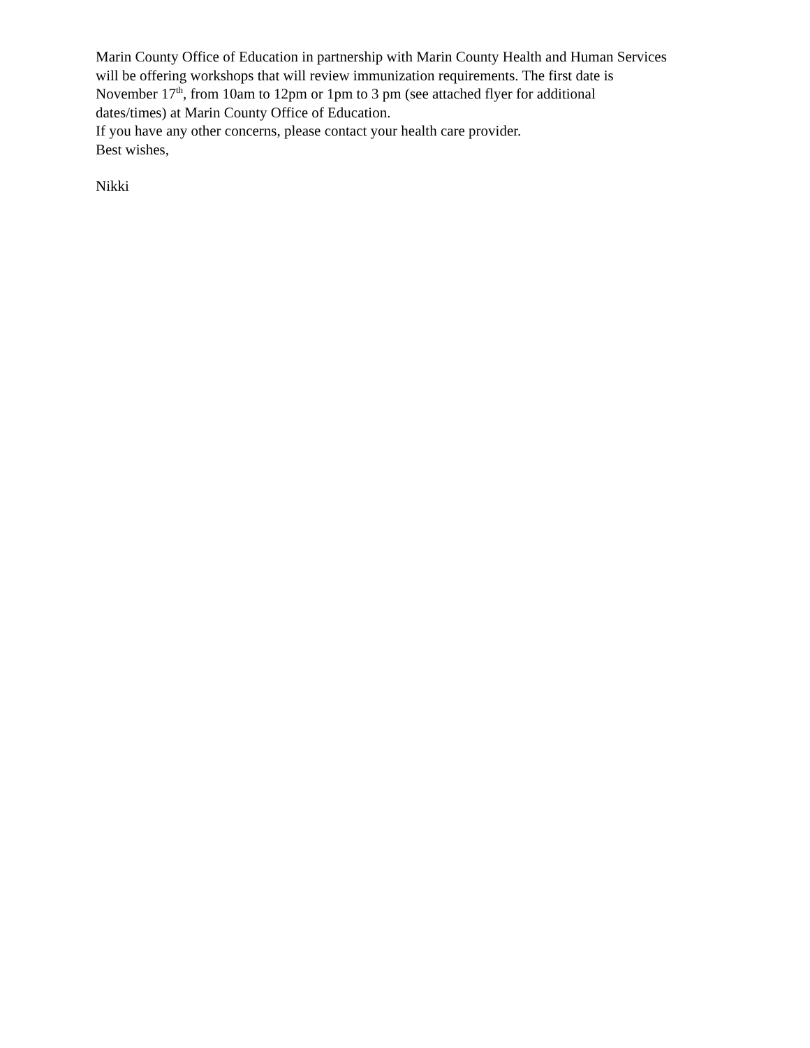Marin County Office of Education in partnership with Marin County Health and Human Services
will be offering workshops that will review immunization requirements. The first date is
November 17<sup>th</sup>, from 10am to 12pm or 1pm to 3 pm (see attached flyer for additional
dates/times) at Marin County Office of Education.
If you have any other concerns, please contact your health care provider.
Best wishes,
Nikki